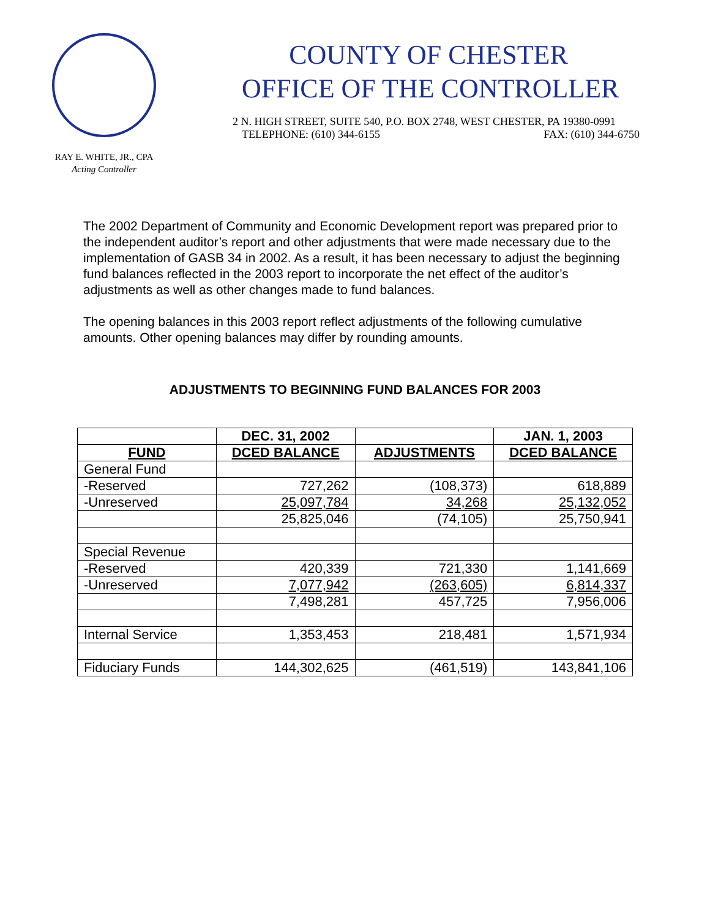RAY E. WHITE, JR., CPA
Acting Controller
COUNTY OF CHESTER
OFFICE OF THE CONTROLLER
2 N. HIGH STREET, SUITE 540, P.O. BOX 2748, WEST CHESTER, PA 19380-0991
TELEPHONE: (610) 344-6155 FAX: (610) 344-6750
The 2002 Department of Community and Economic Development report was prepared prior to the independent auditor’s report and other adjustments that were made necessary due to the implementation of GASB 34 in 2002. As a result, it has been necessary to adjust the beginning fund balances reflected in the 2003 report to incorporate the net effect of the auditor’s adjustments as well as other changes made to fund balances.
The opening balances in this 2003 report reflect adjustments of the following cumulative amounts. Other opening balances may differ by rounding amounts.
ADJUSTMENTS TO BEGINNING FUND BALANCES FOR 2003
| | DEC. 31, 2002 | | JAN. 1, 2003 |
| --- | --- | --- | --- |
| FUND | DCED BALANCE | ADJUSTMENTS | DCED BALANCE |
| General Fund | | | |
| -Reserved | 727,262 | (108,373) | 618,889 |
| -Unreserved | 25,097,784 | 34,268 | 25,132,052 |
| | 25,825,046 | (74,105) | 25,750,941 |
| Special Revenue | | | |
| -Reserved | 420,339 | 721,330 | 1,141,669 |
| -Unreserved | 7,077,942 | (263,605) | 6,814,337 |
| | 7,498,281 | 457,725 | 7,956,006 |
| Internal Service | 1,353,453 | 218,481 | 1,571,934 |
| Fiduciary Funds | 144,302,625 | (461,519) | 143,841,106 |